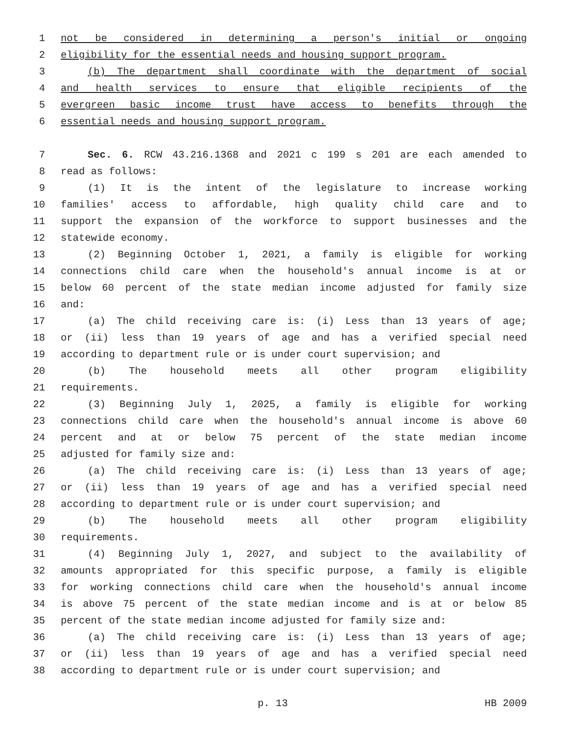1 not be considered in determining a person's initial or ongoing
2 eligibility for the essential needs and housing support program.
3 (b) The department shall coordinate with the department of social
4 and health services to ensure that eligible recipients of the
5 evergreen basic income trust have access to benefits through the
6 essential needs and housing support program.
7 Sec. 6. RCW 43.216.1368 and 2021 c 199 s 201 are each amended to
8 read as follows:
9 (1) It is the intent of the legislature to increase working
10 families' access to affordable, high quality child care and to
11 support the expansion of the workforce to support businesses and the
12 statewide economy.
13 (2) Beginning October 1, 2021, a family is eligible for working
14 connections child care when the household's annual income is at or
15 below 60 percent of the state median income adjusted for family size
16 and:
17 (a) The child receiving care is: (i) Less than 13 years of age;
18 or (ii) less than 19 years of age and has a verified special need
19 according to department rule or is under court supervision; and
20 (b) The household meets all other program eligibility
21 requirements.
22 (3) Beginning July 1, 2025, a family is eligible for working
23 connections child care when the household's annual income is above 60
24 percent and at or below 75 percent of the state median income
25 adjusted for family size and:
26 (a) The child receiving care is: (i) Less than 13 years of age;
27 or (ii) less than 19 years of age and has a verified special need
28 according to department rule or is under court supervision; and
29 (b) The household meets all other program eligibility
30 requirements.
31 (4) Beginning July 1, 2027, and subject to the availability of
32 amounts appropriated for this specific purpose, a family is eligible
33 for working connections child care when the household's annual income
34 is above 75 percent of the state median income and is at or below 85
35 percent of the state median income adjusted for family size and:
36 (a) The child receiving care is: (i) Less than 13 years of age;
37 or (ii) less than 19 years of age and has a verified special need
38 according to department rule or is under court supervision; and
p. 13 HB 2009